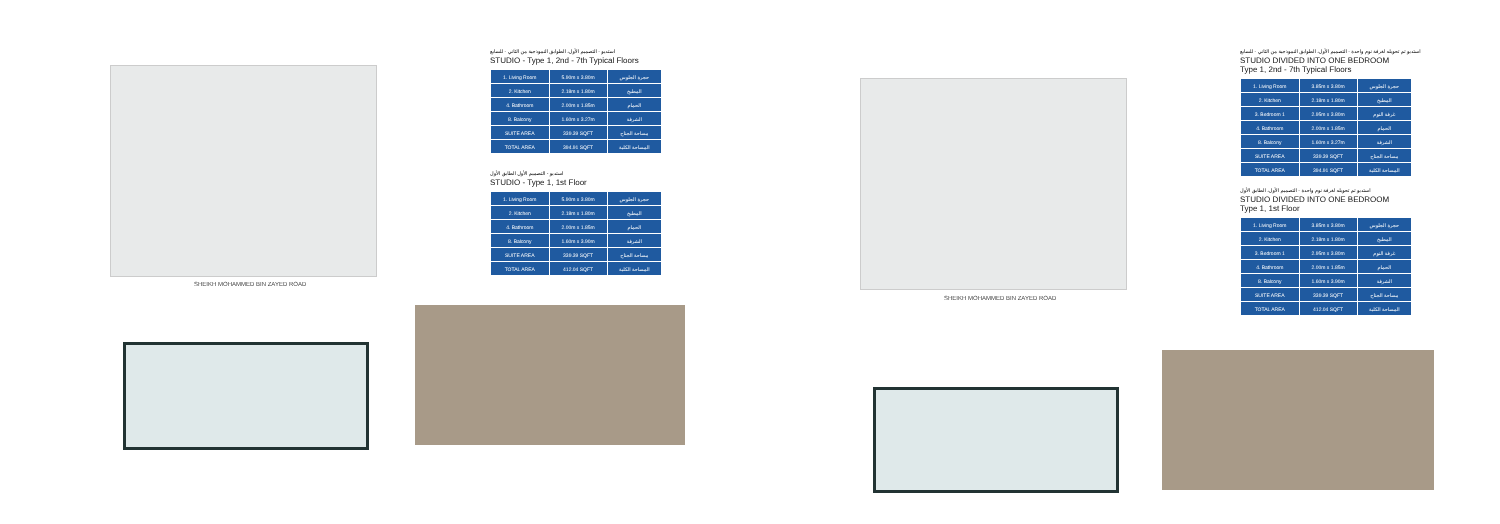SHEIKH MOHAMMED BIN ZAYED ROAD
استديو - التصميم الأول، الطوابق النموذجية من الثاني - للسابع
STUDIO - Type 1, 2nd - 7th Typical Floors
| 1. Living Room | 5.90m x 3.80m | حجرة الجلوس |
| 2. Kitchen | 2.18m x 1.80m | المطبخ |
| 4. Bathroom | 2.00m x 1.85m | الحمام |
| 8. Balcony | 1.60m x 3.27m | الشرفة |
| SUITE AREA | 339.39 SQFT | مساحة الجناح |
| TOTAL AREA | 394.91 SQFT | المساحة الكلية |
استديو - التصميم الأول الطابق الأول
STUDIO - Type 1, 1st Floor
| 1. Living Room | 5.90m x 3.80m | حجرة الجلوس |
| 2. Kitchen | 2.18m x 1.80m | المطبخ |
| 4. Bathroom | 2.00m x 1.85m | الحمام |
| 8. Balcony | 1.60m x 3.90m | الشرفة |
| SUITE AREA | 339.39 SQFT | مساحة الجناح |
| TOTAL AREA | 412.04 SQFT | المساحة الكلية |
SHEIKH MOHAMMED BIN ZAYED ROAD
استديو تم تحويله لغرفة نوم واحدة - التصميم الأول، الطوابق النموذجية من الثاني - للسابع
STUDIO DIVIDED INTO ONE BEDROOM
Type 1, 2nd - 7th Typical Floors
| 1. Living Room | 3.85m x 3.80m | حجرة الجلوس |
| 2. Kitchen | 2.18m x 1.80m | المطبخ |
| 3. Bedroom 1 | 2.95m x 3.80m | غرفة النوم |
| 4. Bathroom | 2.00m x 1.85m | الحمام |
| 8. Balcony | 1.60m x 3.27m | الشرفة |
| SUITE AREA | 339.39 SQFT | مساحة الجناح |
| TOTAL AREA | 394.91 SQFT | المساحة الكلية |
استديو تم تحويله لغرفة نوم واحدة - التصميم الأول، الطابق الأول
STUDIO DIVIDED INTO ONE BEDROOM
Type 1, 1st Floor
| 1. Living Room | 3.85m x 3.80m | حجرة الجلوس |
| 2. Kitchen | 2.18m x 1.80m | المطبخ |
| 3. Bedroom 1 | 2.95m x 3.80m | غرفة النوم |
| 4. Bathroom | 2.00m x 1.85m | الحمام |
| 8. Balcony | 1.60m x 3.90m | الشرفة |
| SUITE AREA | 339.39 SQFT | مساحة الجناح |
| TOTAL AREA | 412.04 SQFT | المساحة الكلية |